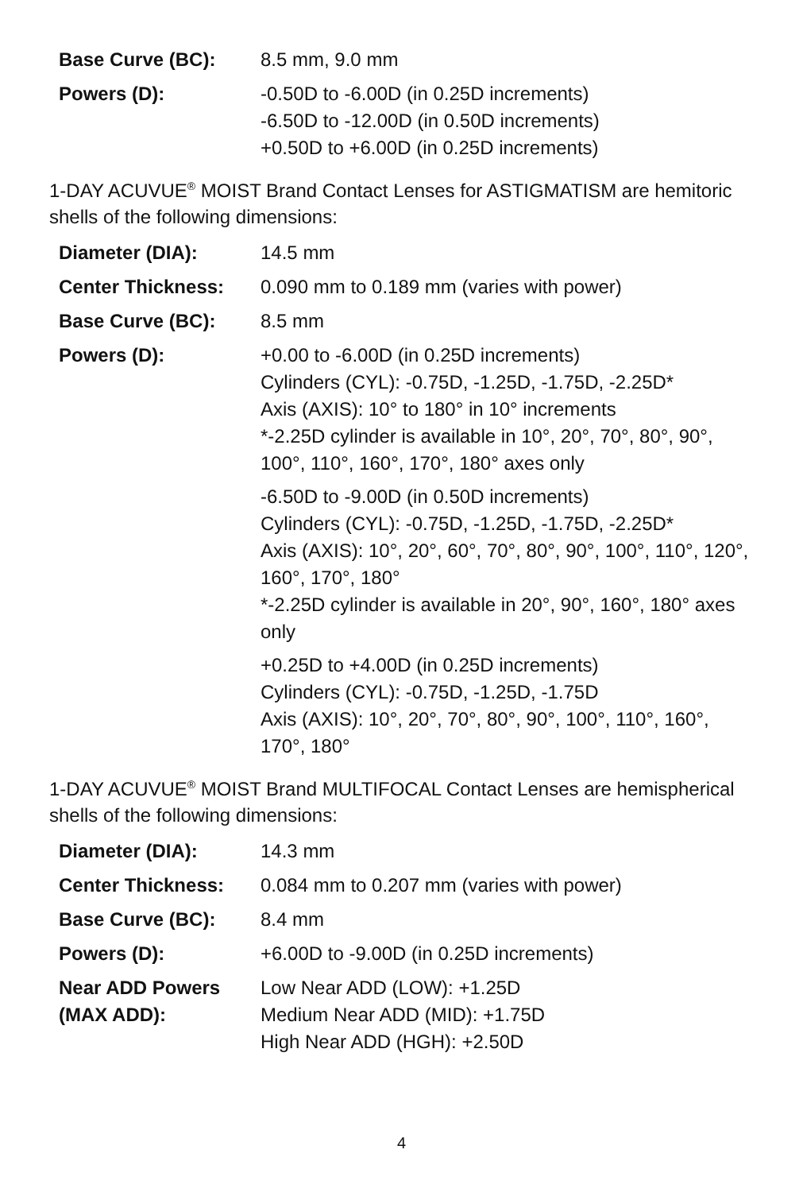| Base Curve (BC): | 8.5 mm, 9.0 mm |
| Powers (D): | -0.50D to -6.00D (in 0.25D increments) -6.50D to -12.00D (in 0.50D increments) +0.50D to +6.00D (in 0.25D increments) |
1-DAY ACUVUE<sup>®</sup> MOIST Brand Contact Lenses for ASTIGMATISM are hemitoric shells of the following dimensions:
| Diameter (DIA): | 14.5 mm |
| Center Thickness: | 0.090 mm to 0.189 mm (varies with power) |
| Base Curve (BC): | 8.5 mm |
| Powers (D): | +0.00 to -6.00D (in 0.25D increments) Cylinders (CYL): -0.75D, -1.25D, -1.75D, -2.25D* Axis (AXIS): 10° to 180° in 10° increments *-2.25D cylinder is available in 10°, 20°, 70°, 80°, 90°, 100°, 110°, 160°, 170°, 180° axes only -6.50D to -9.00D (in 0.50D increments) Cylinders (CYL): -0.75D, -1.25D, -1.75D, -2.25D* Axis (AXIS): 10°, 20°, 60°, 70°, 80°, 90°, 100°, 110°, 120°, 160°, 170°, 180° *-2.25D cylinder is available in 20°, 90°, 160°, 180° axes only +0.25D to +4.00D (in 0.25D increments) Cylinders (CYL): -0.75D, -1.25D, -1.75D Axis (AXIS): 10°, 20°, 70°, 80°, 90°, 100°, 110°, 160°, 170°, 180° |
1-DAY ACUVUE<sup>®</sup> MOIST Brand MULTIFOCAL Contact Lenses are hemispherical shells of the following dimensions:
| Diameter (DIA): | 14.3 mm |
| Center Thickness: | 0.084 mm to 0.207 mm (varies with power) |
| Base Curve (BC): | 8.4 mm |
| Powers (D): | +6.00D to -9.00D (in 0.25D increments) |
| Near ADD Powers (MAX ADD): | Low Near ADD (LOW): +1.25D Medium Near ADD (MID): +1.75D High Near ADD (HGH): +2.50D |
4